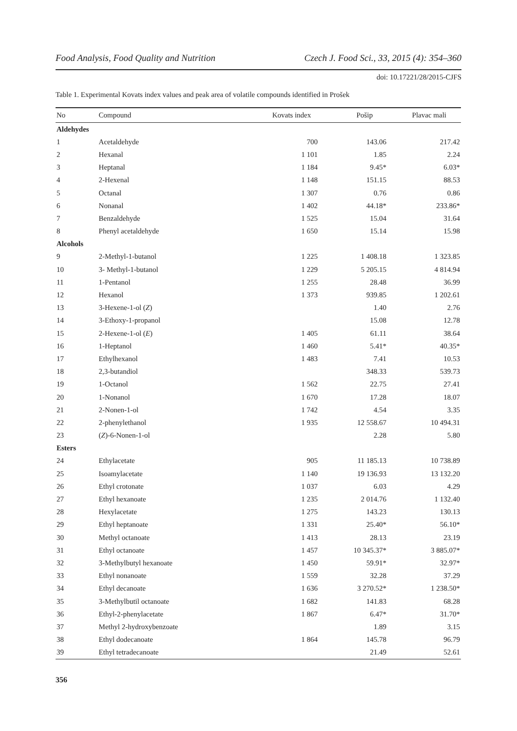Food Analysis, Food Quality and Nutrition Czech J. Food Sci., 33, 2015 (4): 354–360
doi: 10.17221/28/2015-CJFS
Table 1. Experimental Kovats index values and peak area of volatile compounds identified in Prošek
| No | Compound | Kovats index | Pošip | Plavac mali |
| --- | --- | --- | --- | --- |
| Aldehydes | | | | |
| 1 | Acetaldehyde | 700 | 143.06 | 217.42 |
| 2 | Hexanal | 1 101 | 1.85 | 2.24 |
| 3 | Heptanal | 1 184 | 9.45* | 6.03* |
| 4 | 2-Hexenal | 1 148 | 151.15 | 88.53 |
| 5 | Octanal | 1 307 | 0.76 | 0.86 |
| 6 | Nonanal | 1 402 | 44.18* | 233.86* |
| 7 | Benzaldehyde | 1 525 | 15.04 | 31.64 |
| 8 | Phenyl acetaldehyde | 1 650 | 15.14 | 15.98 |
| Alcohols | | | | |
| 9 | 2-Methyl-1-butanol | 1 225 | 1 408.18 | 1 323.85 |
| 10 | 3- Methyl-1-butanol | 1 229 | 5 205.15 | 4 814.94 |
| 11 | 1-Pentanol | 1 255 | 28.48 | 36.99 |
| 12 | Hexanol | 1 373 | 939.85 | 1 202.61 |
| 13 | 3-Hexene-1-ol ( Z ) | | 1.40 | 2.76 |
| 14 | 3-Ethoxy-1-propanol | | 15.08 | 12.78 |
| 15 | 2-Hexene-1-ol ( E ) | 1 405 | 61.11 | 38.64 |
| 16 | 1-Heptanol | 1 460 | 5.41* | 40.35* |
| 17 | Ethylhexanol | 1 483 | 7.41 | 10.53 |
| 18 | 2,3-butandiol | | 348.33 | 539.73 |
| 19 | 1-Octanol | 1 562 | 22.75 | 27.41 |
| 20 | 1-Nonanol | 1 670 | 17.28 | 18.07 |
| 21 | 2-Nonen-1-ol | 1 742 | 4.54 | 3.35 |
| 22 | 2-phenylethanol | 1 935 | 12 558.67 | 10 494.31 |
| 23 | ( Z )-6-Nonen-1-ol | | 2.28 | 5.80 |
| Esters | | | | |
| 24 | Ethylacetate | 905 | 11 185.13 | 10 738.89 |
| 25 | Isoamylacetate | 1 140 | 19 136.93 | 13 132.20 |
| 26 | Ethyl crotonate | 1 037 | 6.03 | 4.29 |
| 27 | Ethyl hexanoate | 1 235 | 2 014.76 | 1 132.40 |
| 28 | Hexylacetate | 1 275 | 143.23 | 130.13 |
| 29 | Ethyl heptanoate | 1 331 | 25.40* | 56.10* |
| 30 | Methyl octanoate | 1 413 | 28.13 | 23.19 |
| 31 | Ethyl octanoate | 1 457 | 10 345.37* | 3 885.07* |
| 32 | 3-Methylbutyl hexanoate | 1 450 | 59.91* | 32.97* |
| 33 | Ethyl nonanoate | 1 559 | 32.28 | 37.29 |
| 34 | Ethyl decanoate | 1 636 | 3 270.52* | 1 238.50* |
| 35 | 3-Methylbutil octanoate | 1 682 | 141.83 | 68.28 |
| 36 | Ethyl-2-phenylacetate | 1 867 | 6.47* | 31.70* |
| 37 | Methyl 2-hydroxybenzoate | | 1.89 | 3.15 |
| 38 | Ethyl dodecanoate | 1 864 | 145.78 | 96.79 |
| 39 | Ethyl tetradecanoate | | 21.49 | 52.61 |
356